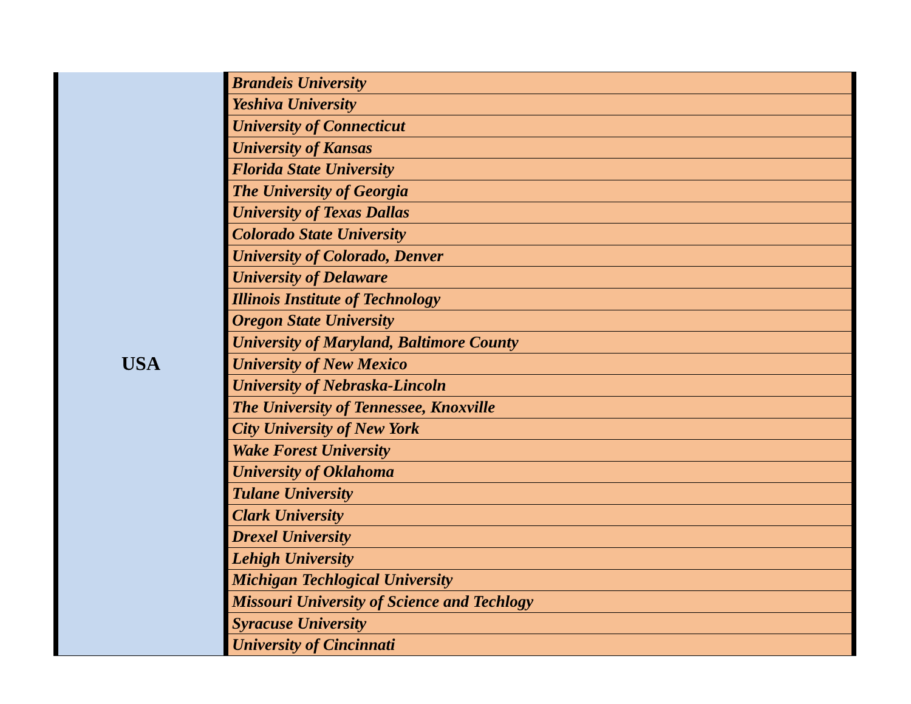| USA | Brandeis University |
| | Yeshiva University |
| | University of Connecticut |
| | University of Kansas |
| | Florida State University |
| | The University of Georgia |
| | University of Texas Dallas |
| | Colorado State University |
| | University of Colorado, Denver |
| | University of Delaware |
| | Illinois Institute of Technology |
| | Oregon State University |
| | University of Maryland, Baltimore County |
| | University of New Mexico |
| | University of Nebraska-Lincoln |
| | The University of Tennessee, Knoxville |
| | City University of New York |
| | Wake Forest University |
| | University of Oklahoma |
| | Tulane University |
| | Clark University |
| | Drexel University |
| | Lehigh University |
| | Michigan Techlogical University |
| | Missouri University of Science and Techlogy |
| | Syracuse University |
| | University of Cincinnati |